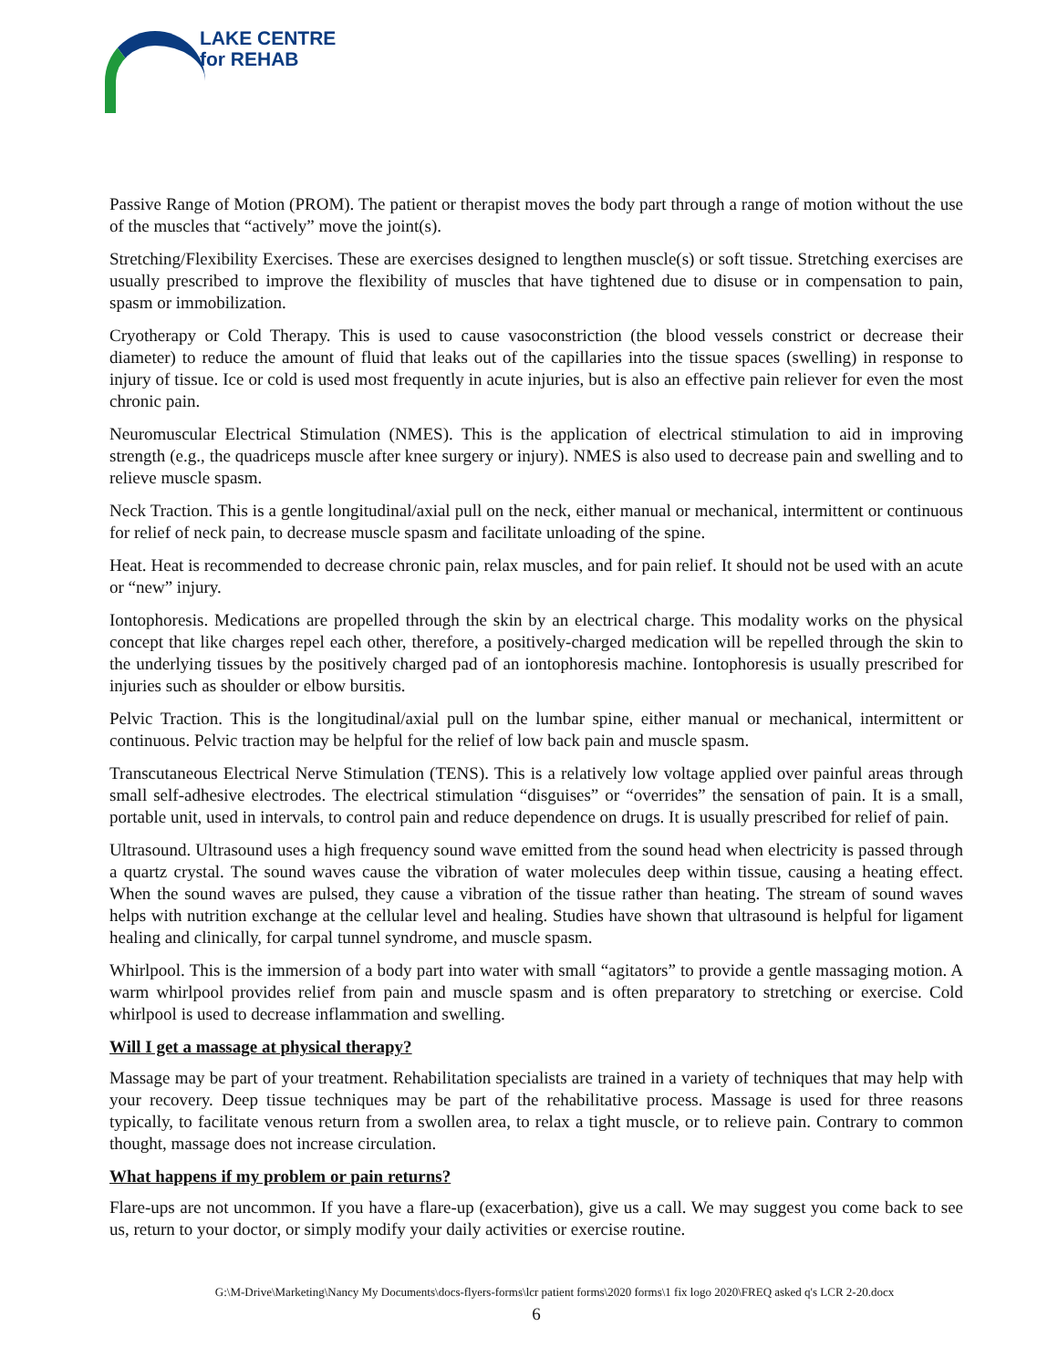LAKE CENTRE
for REHAB
Passive Range of Motion (PROM). The patient or therapist moves the body part through a range of motion without the use of the muscles that “actively” move the joint(s).
Stretching/Flexibility Exercises. These are exercises designed to lengthen muscle(s) or soft tissue. Stretching exercises are usually prescribed to improve the flexibility of muscles that have tightened due to disuse or in compensation to pain, spasm or immobilization.
Cryotherapy or Cold Therapy. This is used to cause vasoconstriction (the blood vessels constrict or decrease their diameter) to reduce the amount of fluid that leaks out of the capillaries into the tissue spaces (swelling) in response to injury of tissue. Ice or cold is used most frequently in acute injuries, but is also an effective pain reliever for even the most chronic pain.
Neuromuscular Electrical Stimulation (NMES). This is the application of electrical stimulation to aid in improving strength (e.g., the quadriceps muscle after knee surgery or injury). NMES is also used to decrease pain and swelling and to relieve muscle spasm.
Neck Traction. This is a gentle longitudinal/axial pull on the neck, either manual or mechanical, intermittent or continuous for relief of neck pain, to decrease muscle spasm and facilitate unloading of the spine.
Heat. Heat is recommended to decrease chronic pain, relax muscles, and for pain relief. It should not be used with an acute or “new” injury.
Iontophoresis. Medications are propelled through the skin by an electrical charge. This modality works on the physical concept that like charges repel each other, therefore, a positively-charged medication will be repelled through the skin to the underlying tissues by the positively charged pad of an iontophoresis machine. Iontophoresis is usually prescribed for injuries such as shoulder or elbow bursitis.
Pelvic Traction. This is the longitudinal/axial pull on the lumbar spine, either manual or mechanical, intermittent or continuous. Pelvic traction may be helpful for the relief of low back pain and muscle spasm.
Transcutaneous Electrical Nerve Stimulation (TENS). This is a relatively low voltage applied over painful areas through small self-adhesive electrodes. The electrical stimulation “disguises” or “overrides” the sensation of pain. It is a small, portable unit, used in intervals, to control pain and reduce dependence on drugs. It is usually prescribed for relief of pain.
Ultrasound. Ultrasound uses a high frequency sound wave emitted from the sound head when electricity is passed through a quartz crystal. The sound waves cause the vibration of water molecules deep within tissue, causing a heating effect. When the sound waves are pulsed, they cause a vibration of the tissue rather than heating. The stream of sound waves helps with nutrition exchange at the cellular level and healing. Studies have shown that ultrasound is helpful for ligament healing and clinically, for carpal tunnel syndrome, and muscle spasm.
Whirlpool. This is the immersion of a body part into water with small “agitators” to provide a gentle massaging motion. A warm whirlpool provides relief from pain and muscle spasm and is often preparatory to stretching or exercise. Cold whirlpool is used to decrease inflammation and swelling.
Will I get a massage at physical therapy?
Massage may be part of your treatment. Rehabilitation specialists are trained in a variety of techniques that may help with your recovery. Deep tissue techniques may be part of the rehabilitative process. Massage is used for three reasons typically, to facilitate venous return from a swollen area, to relax a tight muscle, or to relieve pain. Contrary to common thought, massage does not increase circulation.
What happens if my problem or pain returns?
Flare-ups are not uncommon. If you have a flare-up (exacerbation), give us a call. We may suggest you come back to see us, return to your doctor, or simply modify your daily activities or exercise routine.
G:\M-Drive\Marketing\Nancy My Documents\docs-flyers-forms\lcr patient forms\2020 forms\1 fix logo 2020\FREQ asked q's LCR 2-20.docx
6